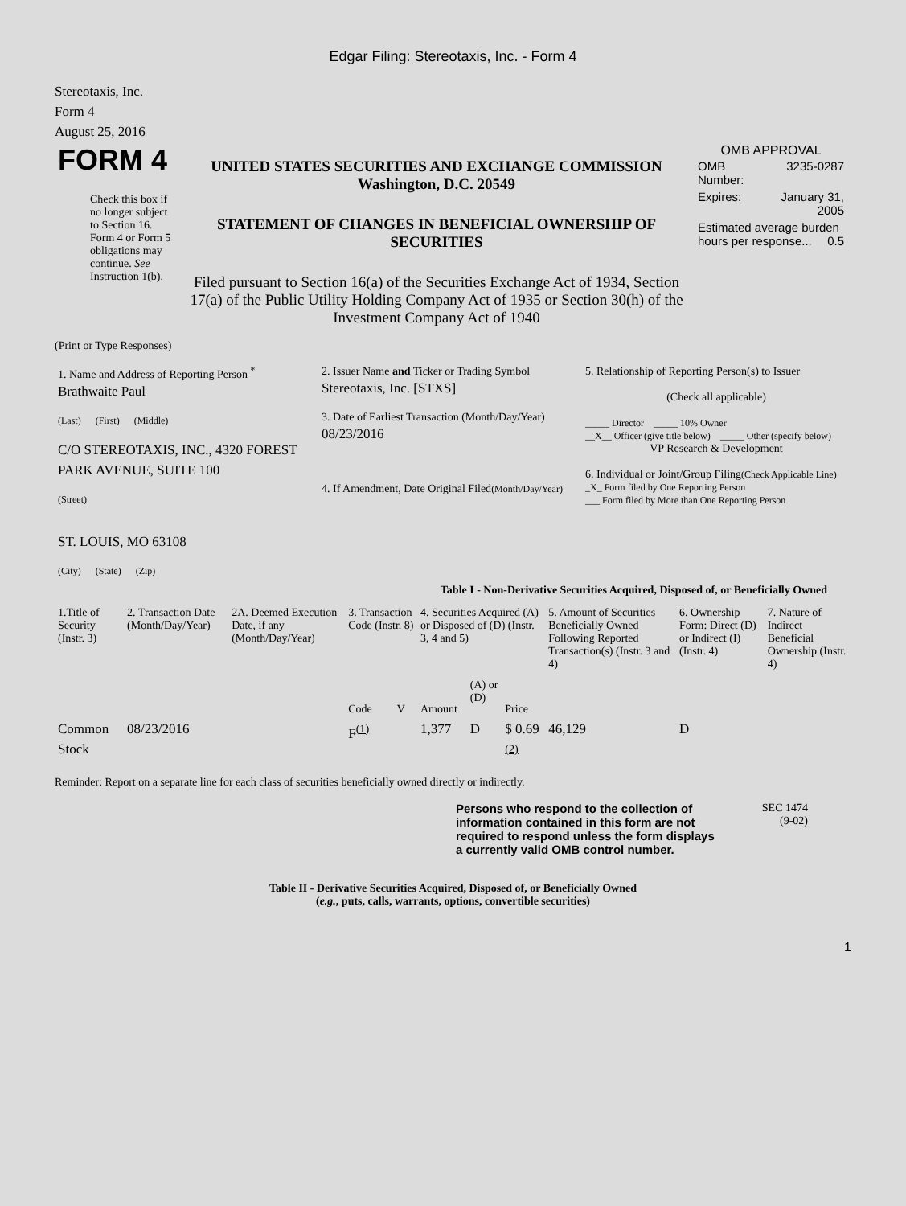Edgar Filing: Stereotaxis, Inc. - Form 4
Stereotaxis, Inc.
Form 4
August 25, 2016
| FORM 4 Check this box if no longer subject to Section 16. Form 4 or Form 5 obligations may continue. See Instruction 1(b). | UNITED STATES SECURITIES AND EXCHANGE COMMISSION Washington, D.C. 20549 STATEMENT OF CHANGES IN BENEFICIAL OWNERSHIP OF SECURITIES Filed pursuant to Section 16(a) of the Securities Exchange Act of 1934, Section 17(a) of the Public Utility Holding Company Act of 1935 or Section 30(h) of the Investment Company Act of 1940 | OMB APPROVAL / OMB Number: / 3235-0287 / / Expires: / January 31, 2005 / / Estimated average burden hours per response... 0.5 / / |
(Print or Type Responses)
| 1. Name and Address of Reporting Person <sup>*</sup> Brathwaite Paul (Last) (First) (Middle) C/O STEREOTAXIS, INC., 4320 FOREST PARK AVENUE, SUITE 100 (Street) ST. LOUIS, MO 63108 (City) (State) (Zip) | 2. Issuer Name and Ticker or Trading Symbol Stereotaxis, Inc. [STXS] 3. Date of Earliest Transaction (Month/Day/Year) 08/23/2016 4. If Amendment, Date Original Filed (Month/Day/Year) | 5. Relationship of Reporting Person(s) to Issuer (Check all applicable) _____ Director _____ 10% Owner __X__ Officer (give title below) _____ Other (specify below) VP Research & Development 6. Individual or Joint/Group Filing (Check Applicable Line) _X_ Form filed by One Reporting Person ___ Form filed by More than One Reporting Person |
Table I - Non-Derivative Securities Acquired, Disposed of, or Beneficially Owned
| 1.Title of Security (Instr. 3) | 2. Transaction Date (Month/Day/Year) | 2A. Deemed Execution Date, if any (Month/Day/Year) | 3. Transaction Code (Instr. 8) | | 4. Securities Acquired (A) or Disposed of (D) (Instr. 3, 4 and 5) | | | 5. Amount of Securities Beneficially Owned Following Reported Transaction(s) (Instr. 3 and 4) | 6. Ownership Form: Direct (D) or Indirect (I) (Instr. 4) | 7. Nature of Indirect Beneficial Ownership (Instr. 4) |
| --- | --- | --- | --- | --- | --- | --- | --- | --- | --- | --- |
| | | | Code | V | Amount | (A) or (D) | Price | | | |
| Common Stock | 08/23/2016 | | F<sup>(1)</sup> | | 1,377 | D | $ 0.69 <sup>(2)</sup> | 46,129 | D | |
Reminder: Report on a separate line for each class of securities beneficially owned directly or indirectly.
| Persons who respond to the collection of information contained in this form are not required to respond unless the form displays a currently valid OMB control number. | SEC 1474 (9-02) |
Table II - Derivative Securities Acquired, Disposed of, or Beneficially Owned
(e.g., puts, calls, warrants, options, convertible securities)
1